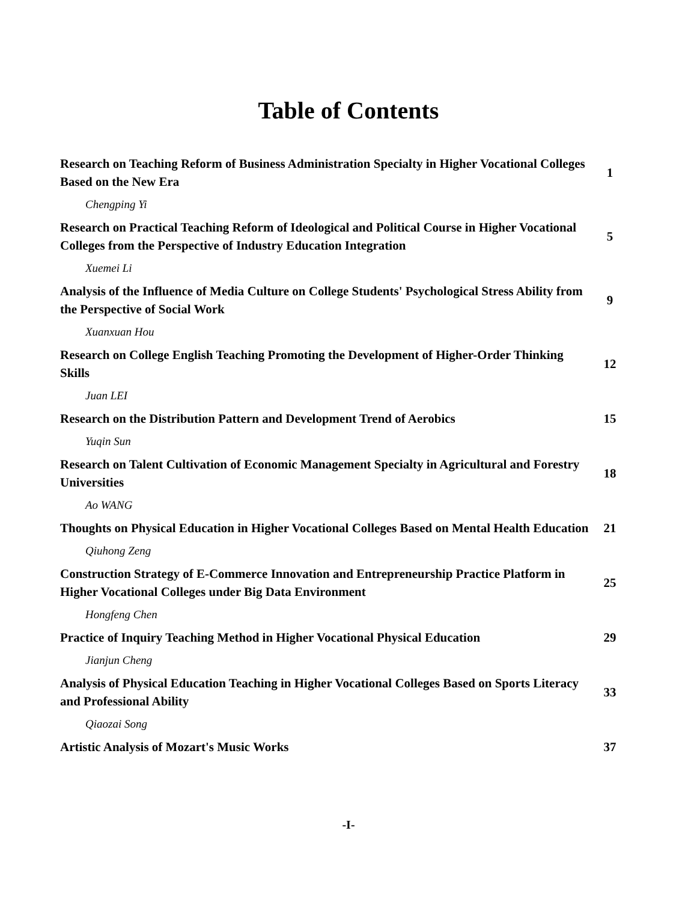Table of Contents
| Research on Teaching Reform of Business Administration Specialty in Higher Vocational Colleges Based on the New Era | 1 |
| Chengping Yi | |
| Research on Practical Teaching Reform of Ideological and Political Course in Higher Vocational Colleges from the Perspective of Industry Education Integration | 5 |
| Xuemei Li | |
| Analysis of the Influence of Media Culture on College Students' Psychological Stress Ability from the Perspective of Social Work | 9 |
| Xuanxuan Hou | |
| Research on College English Teaching Promoting the Development of Higher-Order Thinking Skills | 12 |
| Juan LEI | |
| Research on the Distribution Pattern and Development Trend of Aerobics | 15 |
| Yuqin Sun | |
| Research on Talent Cultivation of Economic Management Specialty in Agricultural and Forestry Universities | 18 |
| Ao WANG | |
| Thoughts on Physical Education in Higher Vocational Colleges Based on Mental Health Education | 21 |
| Qiuhong Zeng | |
| Construction Strategy of E-Commerce Innovation and Entrepreneurship Practice Platform in Higher Vocational Colleges under Big Data Environment | 25 |
| Hongfeng Chen | |
| Practice of Inquiry Teaching Method in Higher Vocational Physical Education | 29 |
| Jianjun Cheng | |
| Analysis of Physical Education Teaching in Higher Vocational Colleges Based on Sports Literacy and Professional Ability | 33 |
| Qiaozai Song | |
| Artistic Analysis of Mozart's Music Works | 37 |
-I-